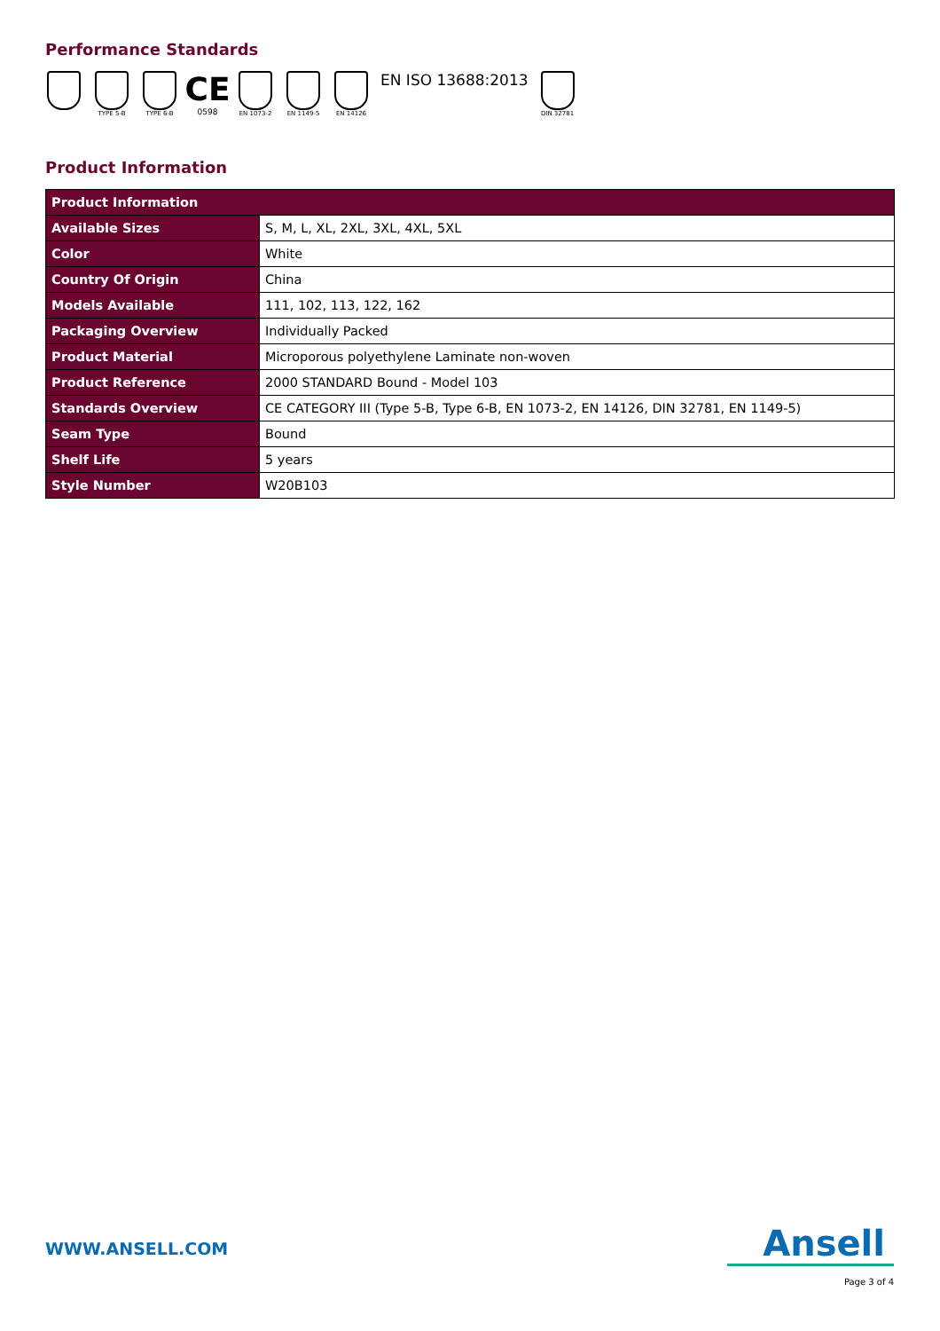Performance Standards
TYPE 5-B TYPE 6-B
CE
0598
EN 1073-2 EN 1149-5 EN 14126
EN ISO 13688:2013
DIN 32781
Product Information
| Product Information | |
| --- | --- |
| Available Sizes | S, M, L, XL, 2XL, 3XL, 4XL, 5XL |
| Color | White |
| Country Of Origin | China |
| Models Available | 111, 102, 113, 122, 162 |
| Packaging Overview | Individually Packed |
| Product Material | Microporous polyethylene Laminate non-woven |
| Product Reference | 2000 STANDARD Bound - Model 103 |
| Standards Overview | CE CATEGORY III (Type 5-B, Type 6-B, EN 1073-2, EN 14126, DIN 32781, EN 1149-5) |
| Seam Type | Bound |
| Shelf Life | 5 years |
| Style Number | W20B103 |
WWW.ANSELL.COM
Ansell
Page 3 of 4